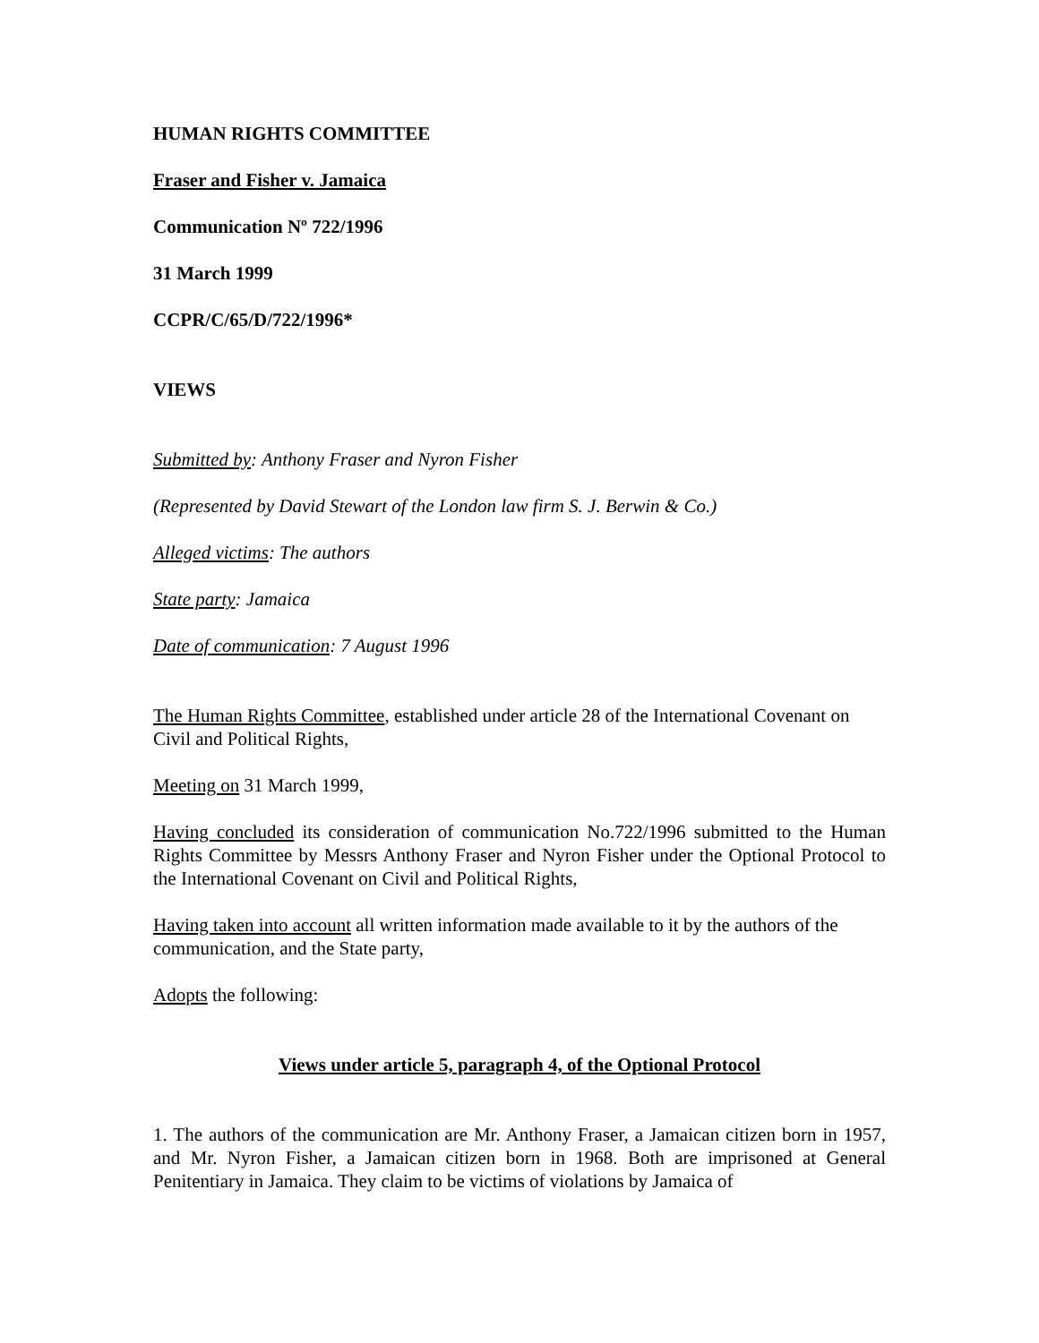HUMAN RIGHTS COMMITTEE
Fraser and Fisher v. Jamaica
Communication Nº 722/1996
31 March 1999
CCPR/C/65/D/722/1996*
VIEWS
Submitted by: Anthony Fraser and Nyron Fisher
(Represented by David Stewart of the London law firm S. J. Berwin & Co.)
Alleged victims: The authors
State party: Jamaica
Date of communication: 7 August 1996
The Human Rights Committee, established under article 28 of the International Covenant on Civil and Political Rights,
Meeting on 31 March 1999,
Having concluded its consideration of communication No.722/1996 submitted to the Human Rights Committee by Messrs Anthony Fraser and Nyron Fisher under the Optional Protocol to the International Covenant on Civil and Political Rights,
Having taken into account all written information made available to it by the authors of the communication, and the State party,
Adopts the following:
Views under article 5, paragraph 4, of the Optional Protocol
1. The authors of the communication are Mr. Anthony Fraser, a Jamaican citizen born in 1957, and Mr. Nyron Fisher, a Jamaican citizen born in 1968. Both are imprisoned at General Penitentiary in Jamaica. They claim to be victims of violations by Jamaica of